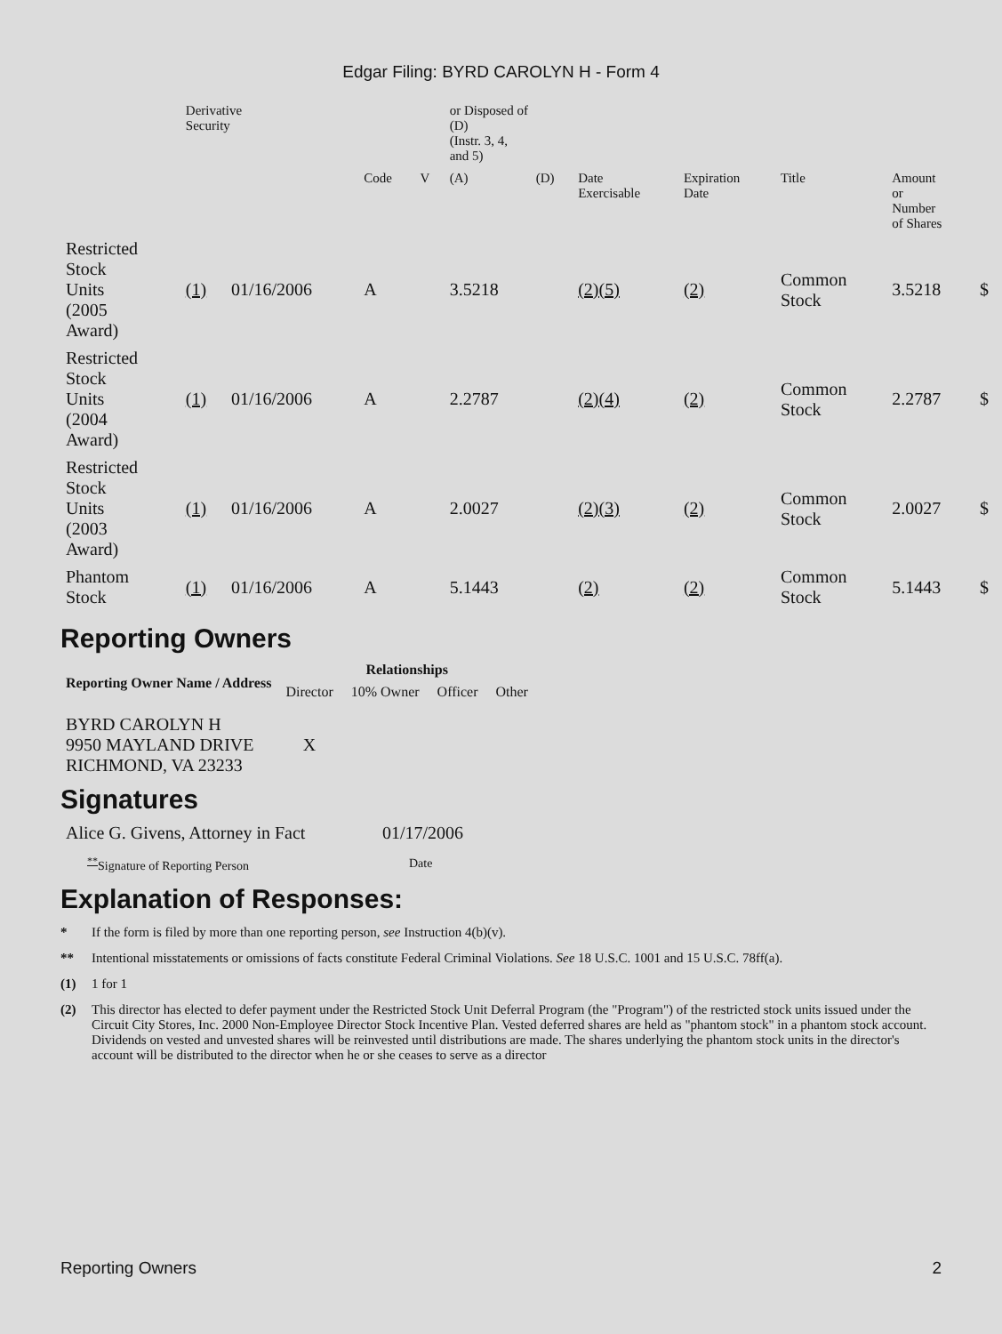Edgar Filing: BYRD CAROLYN H - Form 4
| | Derivative Security | | | | or Disposed of (D) (Instr. 3, 4, and 5) | | | | | | |
| | | | Code | V | (A) | (D) | Date Exercisable | Expiration Date | Title | Amount or Number of Shares | |
| Restricted Stock Units (2005 Award) | (1) | 01/16/2006 | A | | 3.5218 | | (2)(5) | (2) | Common Stock | 3.5218 | $ |
| Restricted Stock Units (2004 Award) | (1) | 01/16/2006 | A | | 2.2787 | | (2)(4) | (2) | Common Stock | 2.2787 | $ |
| Restricted Stock Units (2003 Award) | (1) | 01/16/2006 | A | | 2.0027 | | (2)(3) | (2) | Common Stock | 2.0027 | $ |
| Phantom Stock | (1) | 01/16/2006 | A | | 5.1443 | | (2) | (2) | Common Stock | 5.1443 | $ |
Reporting Owners
| Reporting Owner Name / Address | Relationships | | | |
| --- | --- | --- | --- | --- |
| | Director | 10% Owner | Officer | Other |
| BYRD CAROLYN H 9950 MAYLAND DRIVE RICHMOND, VA 23233 | X | | | |
Signatures
| Alice G. Givens, Attorney in Fact | 01/17/2006 |
| <sup>**</sup> Signature of Reporting Person | Date |
Explanation of Responses:
* If the form is filed by more than one reporting person, see Instruction 4(b)(v).
** Intentional misstatements or omissions of facts constitute Federal Criminal Violations. See 18 U.S.C. 1001 and 15 U.S.C. 78ff(a).
(1) 1 for 1
(2) This director has elected to defer payment under the Restricted Stock Unit Deferral Program (the "Program") of the restricted stock units issued under the Circuit City Stores, Inc. 2000 Non-Employee Director Stock Incentive Plan. Vested deferred shares are held as "phantom stock" in a phantom stock account. Dividends on vested and unvested shares will be reinvested until distributions are made. The shares underlying the phantom stock units in the director's account will be distributed to the director when he or she ceases to serve as a director
Reporting Owners 2